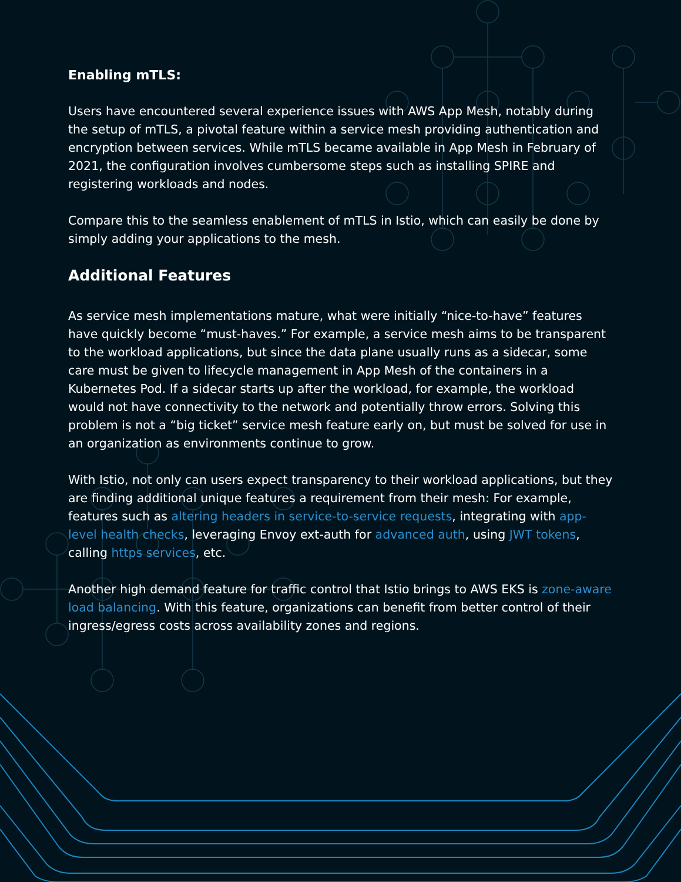Enabling mTLS:
Users have encountered several experience issues with AWS App Mesh, notably during the setup of mTLS, a pivotal feature within a service mesh providing authentication and encryption between services. While mTLS became available in App Mesh in February of 2021, the configuration involves cumbersome steps such as installing SPIRE and registering workloads and nodes.
Compare this to the seamless enablement of mTLS in Istio, which can easily be done by simply adding your applications to the mesh.
Additional Features
As service mesh implementations mature, what were initially “nice-to-have” features have quickly become “must-haves.” For example, a service mesh aims to be transparent to the workload applications, but since the data plane usually runs as a sidecar, some care must be given to lifecycle management in App Mesh of the containers in a Kubernetes Pod. If a sidecar starts up after the workload, for example, the workload would not have connectivity to the network and potentially throw errors. Solving this problem is not a “big ticket” service mesh feature early on, but must be solved for use in an organization as environments continue to grow.
With Istio, not only can users expect transparency to their workload applications, but they are finding additional unique features a requirement from their mesh: For example, features such as altering headers in service-to-service requests, integrating with app-level health checks, leveraging Envoy ext-auth for advanced auth, using JWT tokens, calling https services, etc.
Another high demand feature for traffic control that Istio brings to AWS EKS is zone-aware load balancing. With this feature, organizations can benefit from better control of their ingress/egress costs across availability zones and regions.